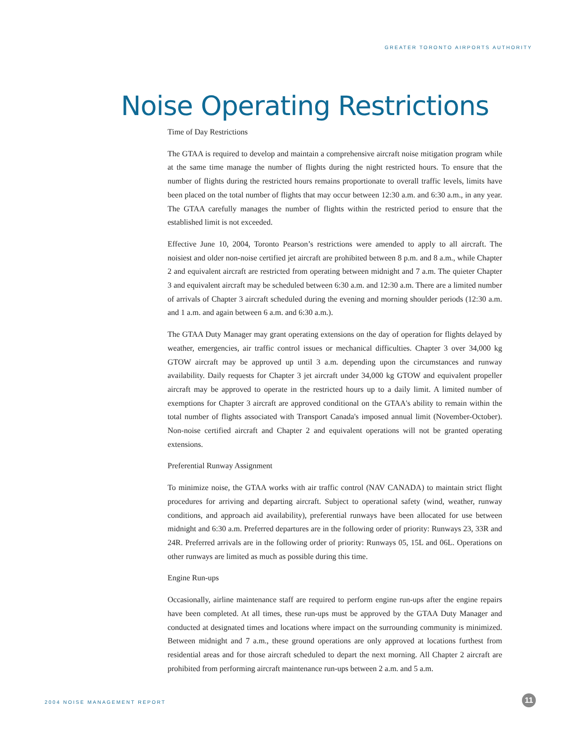GREATER TORONTO AIRPORTS AUTHORITY
Noise Operating Restrictions
Time of Day Restrictions
The GTAA is required to develop and maintain a comprehensive aircraft noise mitigation program while at the same time manage the number of flights during the night restricted hours. To ensure that the number of flights during the restricted hours remains proportionate to overall traffic levels, limits have been placed on the total number of flights that may occur between 12:30 a.m. and 6:30 a.m., in any year. The GTAA carefully manages the number of flights within the restricted period to ensure that the established limit is not exceeded.
Effective June 10, 2004, Toronto Pearson’s restrictions were amended to apply to all aircraft. The noisiest and older non-noise certified jet aircraft are prohibited between 8 p.m. and 8 a.m., while Chapter 2 and equivalent aircraft are restricted from operating between midnight and 7 a.m. The quieter Chapter 3 and equivalent aircraft may be scheduled between 6:30 a.m. and 12:30 a.m. There are a limited number of arrivals of Chapter 3 aircraft scheduled during the evening and morning shoulder periods (12:30 a.m. and 1 a.m. and again between 6 a.m. and 6:30 a.m.).
The GTAA Duty Manager may grant operating extensions on the day of operation for flights delayed by weather, emergencies, air traffic control issues or mechanical difficulties. Chapter 3 over 34,000 kg GTOW aircraft may be approved up until 3 a.m. depending upon the circumstances and runway availability. Daily requests for Chapter 3 jet aircraft under 34,000 kg GTOW and equivalent propeller aircraft may be approved to operate in the restricted hours up to a daily limit. A limited number of exemptions for Chapter 3 aircraft are approved conditional on the GTAA's ability to remain within the total number of flights associated with Transport Canada's imposed annual limit (November-October). Non-noise certified aircraft and Chapter 2 and equivalent operations will not be granted operating extensions.
Preferential Runway Assignment
To minimize noise, the GTAA works with air traffic control (NAV CANADA) to maintain strict flight procedures for arriving and departing aircraft. Subject to operational safety (wind, weather, runway conditions, and approach aid availability), preferential runways have been allocated for use between midnight and 6:30 a.m. Preferred departures are in the following order of priority: Runways 23, 33R and 24R. Preferred arrivals are in the following order of priority: Runways 05, 15L and 06L. Operations on other runways are limited as much as possible during this time.
Engine Run-ups
Occasionally, airline maintenance staff are required to perform engine run-ups after the engine repairs have been completed. At all times, these run-ups must be approved by the GTAA Duty Manager and conducted at designated times and locations where impact on the surrounding community is minimized. Between midnight and 7 a.m., these ground operations are only approved at locations furthest from residential areas and for those aircraft scheduled to depart the next morning. All Chapter 2 aircraft are prohibited from performing aircraft maintenance run-ups between 2 a.m. and 5 a.m.
2004 NOISE MANAGEMENT REPORT 11